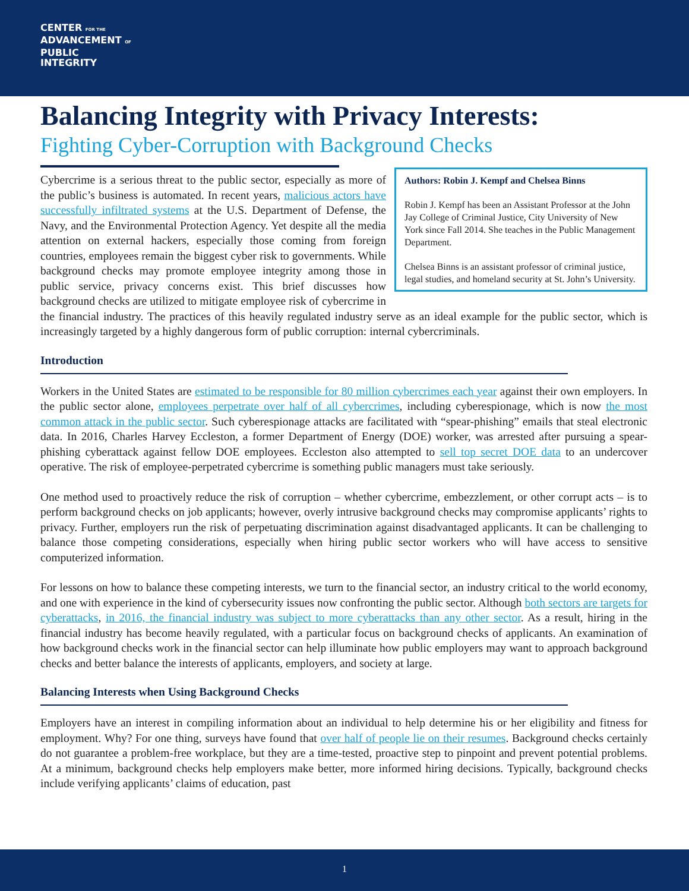CENTER FOR THE
ADVANCEMENT OF
PUBLIC
INTEGRITY
Balancing Integrity with Privacy Interests:
Fighting Cyber-Corruption with Background Checks
Authors: Robin J. Kempf and Chelsea Binns
Robin J. Kempf has been an Assistant Professor at the John Jay College of Criminal Justice, City University of New York since Fall 2014. She teaches in the Public Management Department.
Chelsea Binns is an assistant professor of criminal justice, legal studies, and homeland security at St. John’s University.
Cybercrime is a serious threat to the public sector, especially as more of the public’s business is automated. In recent years, malicious actors have successfully infiltrated systems at the U.S. Department of Defense, the Navy, and the Environmental Protection Agency. Yet despite all the media attention on external hackers, especially those coming from foreign countries, employees remain the biggest cyber risk to governments. While background checks may promote employee integrity among those in public service, privacy concerns exist. This brief discusses how background checks are utilized to mitigate employee risk of cybercrime in the financial industry. The practices of this heavily regulated industry serve as an ideal example for the public sector, which is increasingly targeted by a highly dangerous form of public corruption: internal cybercriminals.
Introduction
Workers in the United States are estimated to be responsible for 80 million cybercrimes each year against their own employers. In the public sector alone, employees perpetrate over half of all cybercrimes, including cyberespionage, which is now the most common attack in the public sector. Such cyberespionage attacks are facilitated with “spear-phishing” emails that steal electronic data. In 2016, Charles Harvey Eccleston, a former Department of Energy (DOE) worker, was arrested after pursuing a spear-phishing cyberattack against fellow DOE employees. Eccleston also attempted to sell top secret DOE data to an undercover operative. The risk of employee-perpetrated cybercrime is something public managers must take seriously.
One method used to proactively reduce the risk of corruption – whether cybercrime, embezzlement, or other corrupt acts – is to perform background checks on job applicants; however, overly intrusive background checks may compromise applicants’ rights to privacy. Further, employers run the risk of perpetuating discrimination against disadvantaged applicants. It can be challenging to balance those competing considerations, especially when hiring public sector workers who will have access to sensitive computerized information.
For lessons on how to balance these competing interests, we turn to the financial sector, an industry critical to the world economy, and one with experience in the kind of cybersecurity issues now confronting the public sector. Although both sectors are targets for cyberattacks, in 2016, the financial industry was subject to more cyberattacks than any other sector. As a result, hiring in the financial industry has become heavily regulated, with a particular focus on background checks of applicants. An examination of how background checks work in the financial sector can help illuminate how public employers may want to approach background checks and better balance the interests of applicants, employers, and society at large.
Balancing Interests when Using Background Checks
Employers have an interest in compiling information about an individual to help determine his or her eligibility and fitness for employment. Why? For one thing, surveys have found that over half of people lie on their resumes. Background checks certainly do not guarantee a problem-free workplace, but they are a time-tested, proactive step to pinpoint and prevent potential problems. At a minimum, background checks help employers make better, more informed hiring decisions. Typically, background checks include verifying applicants’ claims of education, past
1